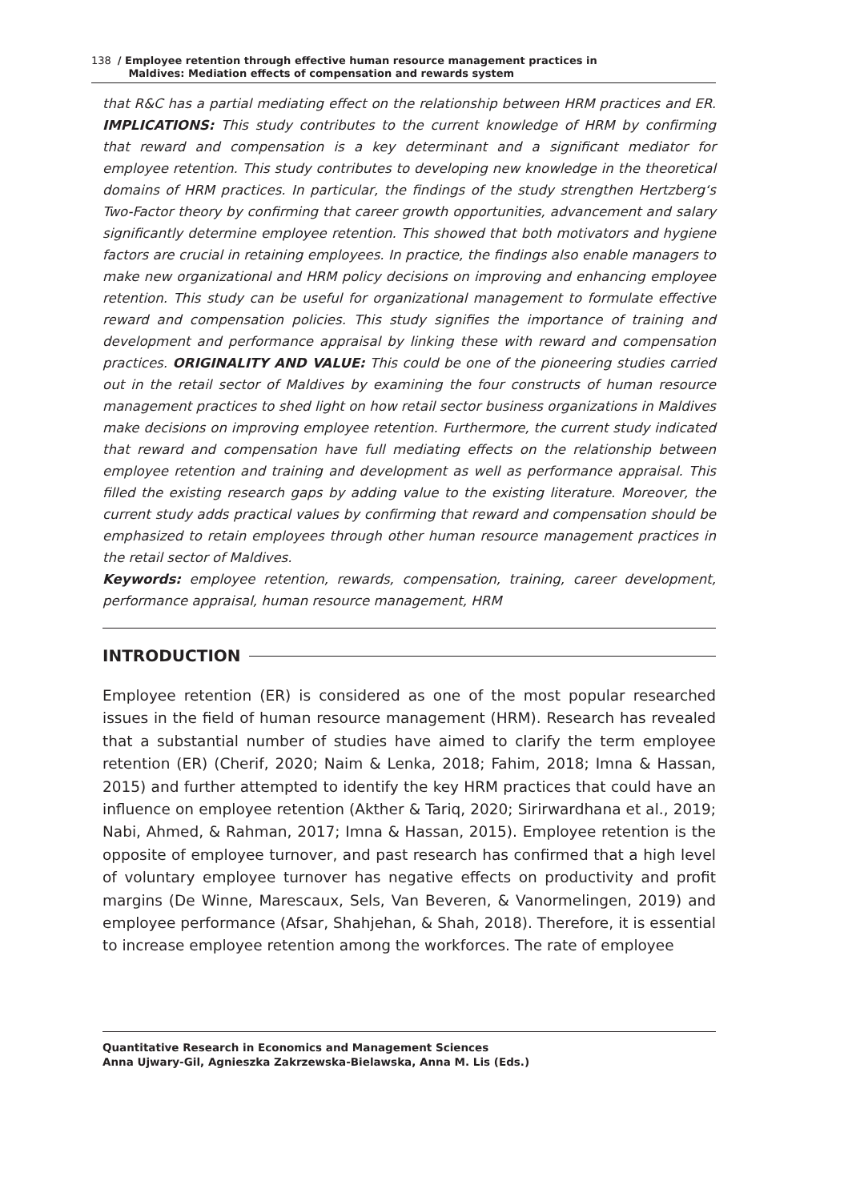138 / Employee retention through effective human resource management practices in
Maldives: Mediation effects of compensation and rewards system
that R&C has a partial mediating effect on the relationship between HRM practices and ER. IMPLICATIONS: This study contributes to the current knowledge of HRM by confirming that reward and compensation is a key determinant and a significant mediator for employee retention. This study contributes to developing new knowledge in the theoretical domains of HRM practices. In particular, the findings of the study strengthen Hertzberg‘s Two-Factor theory by confirming that career growth opportunities, advancement and salary significantly determine employee retention. This showed that both motivators and hygiene factors are crucial in retaining employees. In practice, the findings also enable managers to make new organizational and HRM policy decisions on improving and enhancing employee retention. This study can be useful for organizational management to formulate effective reward and compensation policies. This study signifies the importance of training and development and performance appraisal by linking these with reward and compensation practices. ORIGINALITY AND VALUE: This could be one of the pioneering studies carried out in the retail sector of Maldives by examining the four constructs of human resource management practices to shed light on how retail sector business organizations in Maldives make decisions on improving employee retention. Furthermore, the current study indicated that reward and compensation have full mediating effects on the relationship between employee retention and training and development as well as performance appraisal. This filled the existing research gaps by adding value to the existing literature. Moreover, the current study adds practical values by confirming that reward and compensation should be emphasized to retain employees through other human resource management practices in the retail sector of Maldives.
Keywords: employee retention, rewards, compensation, training, career development, performance appraisal, human resource management, HRM
INTRODUCTION
Employee retention (ER) is considered as one of the most popular researched issues in the field of human resource management (HRM). Research has revealed that a substantial number of studies have aimed to clarify the term employee retention (ER) (Cherif, 2020; Naim & Lenka, 2018; Fahim, 2018; Imna & Hassan, 2015) and further attempted to identify the key HRM practices that could have an influence on employee retention (Akther & Tariq, 2020; Sirirwardhana et al., 2019; Nabi, Ahmed, & Rahman, 2017; Imna & Hassan, 2015). Employee retention is the opposite of employee turnover, and past research has confirmed that a high level of voluntary employee turnover has negative effects on productivity and profit margins (De Winne, Marescaux, Sels, Van Beveren, & Vanormelingen, 2019) and employee performance (Afsar, Shahjehan, & Shah, 2018). Therefore, it is essential to increase employee retention among the workforces. The rate of employee
Quantitative Research in Economics and Management Sciences
Anna Ujwary-Gil, Agnieszka Zakrzewska-Bielawska, Anna M. Lis (Eds.)